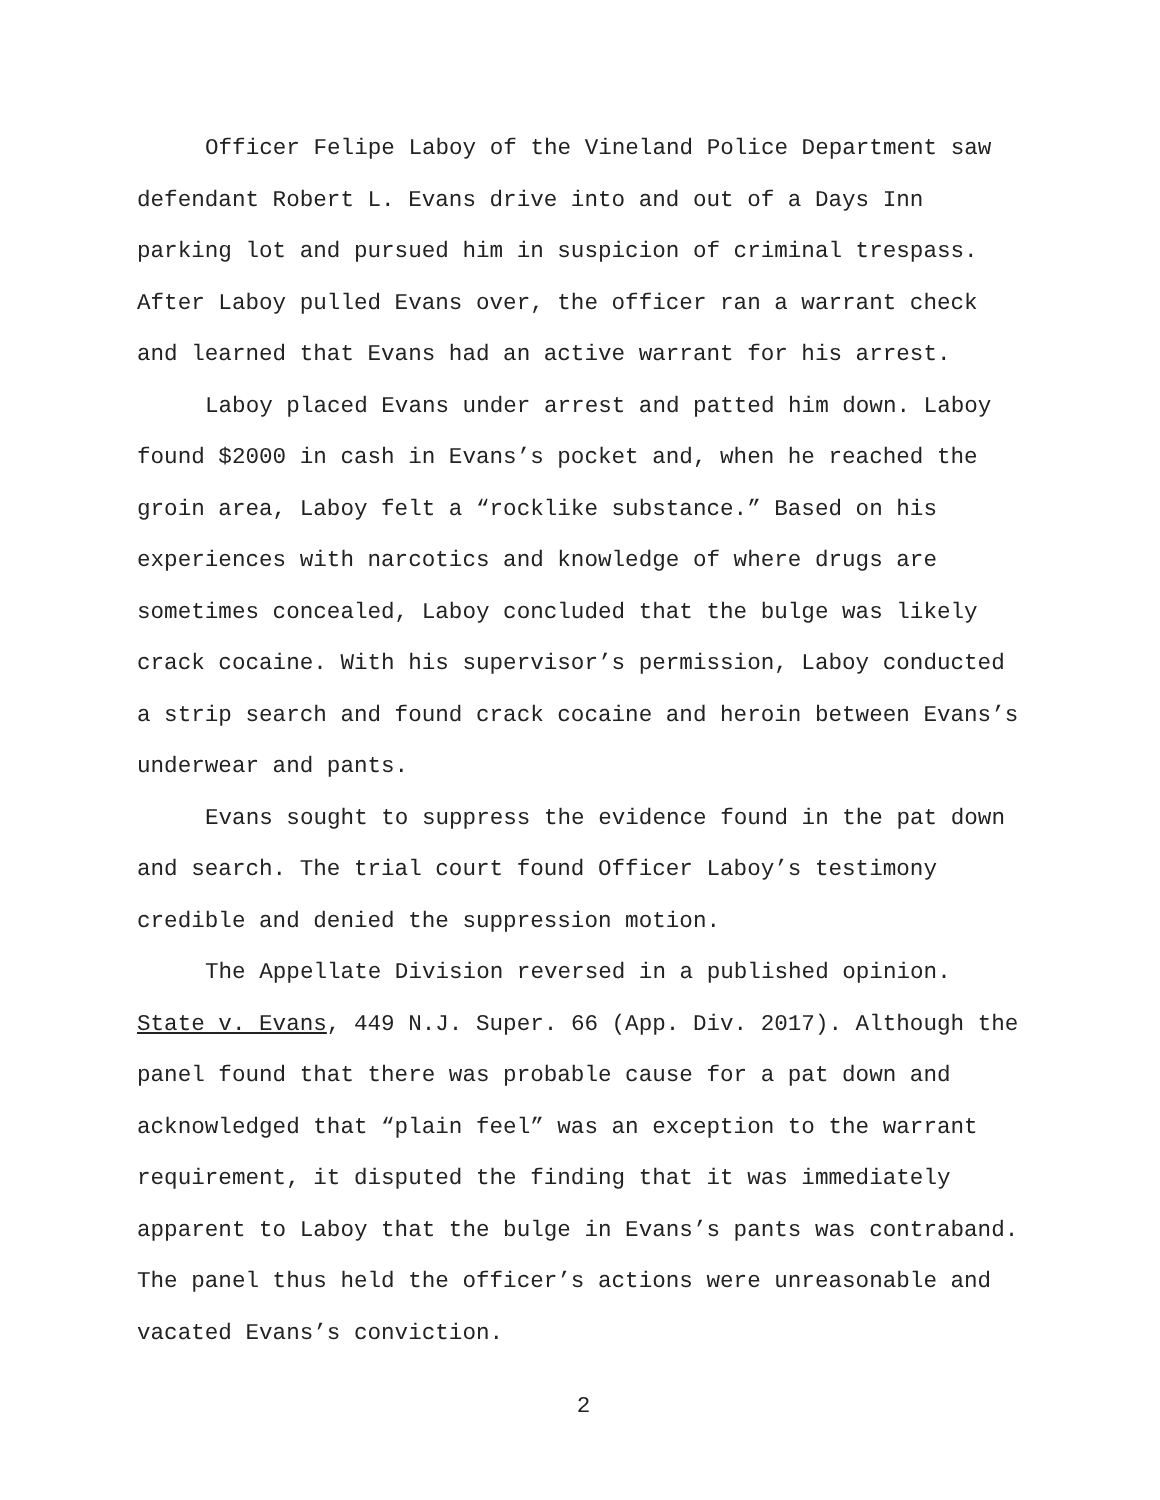Officer Felipe Laboy of the Vineland Police Department saw defendant Robert L. Evans drive into and out of a Days Inn parking lot and pursued him in suspicion of criminal trespass. After Laboy pulled Evans over, the officer ran a warrant check and learned that Evans had an active warrant for his arrest.
Laboy placed Evans under arrest and patted him down. Laboy found $2000 in cash in Evans’s pocket and, when he reached the groin area, Laboy felt a “rocklike substance.” Based on his experiences with narcotics and knowledge of where drugs are sometimes concealed, Laboy concluded that the bulge was likely crack cocaine. With his supervisor’s permission, Laboy conducted a strip search and found crack cocaine and heroin between Evans’s underwear and pants.
Evans sought to suppress the evidence found in the pat down and search. The trial court found Officer Laboy’s testimony credible and denied the suppression motion.
The Appellate Division reversed in a published opinion. State v. Evans, 449 N.J. Super. 66 (App. Div. 2017). Although the panel found that there was probable cause for a pat down and acknowledged that “plain feel” was an exception to the warrant requirement, it disputed the finding that it was immediately apparent to Laboy that the bulge in Evans’s pants was contraband. The panel thus held the officer’s actions were unreasonable and vacated Evans’s conviction.
2